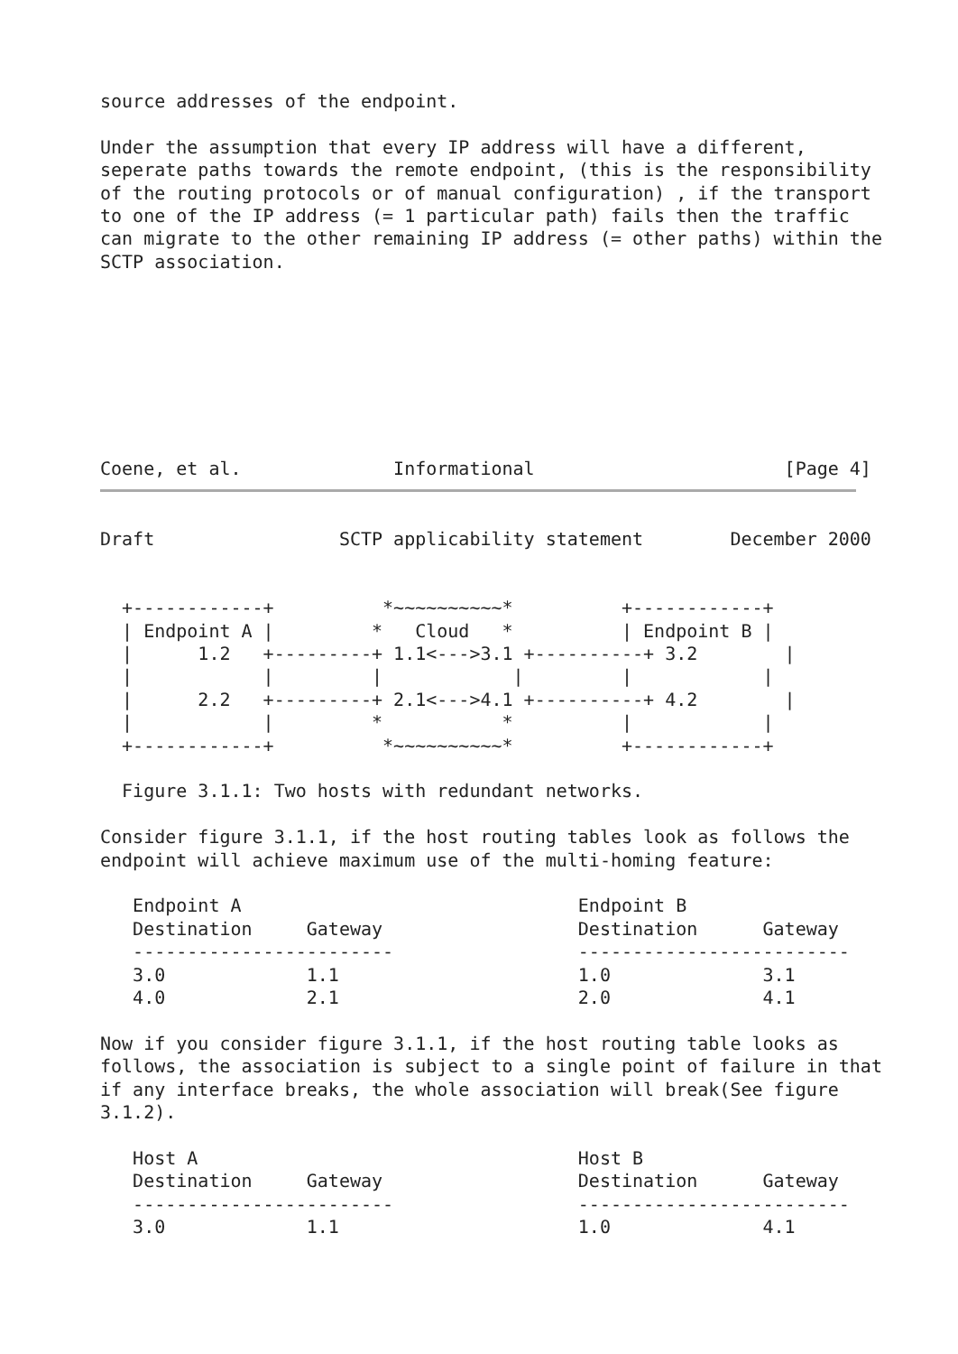source addresses of the endpoint.

Under the assumption that every IP address will have a different,
seperate paths towards the remote endpoint, (this is the responsibility
of the routing protocols or of manual configuration) , if the transport
to one of the IP address (= 1 particular path) fails then the traffic
can migrate to the other remaining IP address (= other paths) within the
SCTP association.








Coene, et al.              Informational                       [Page 4]
Draft                 SCTP applicability statement        December 2000


  +------------+          *~~~~~~~~~~*          +------------+
  | Endpoint A |         *   Cloud   *          | Endpoint B |
  |      1.2   +---------+ 1.1<--->3.1 +----------+ 3.2        |
  |            |         |            |         |            |
  |      2.2   +---------+ 2.1<--->4.1 +----------+ 4.2        |
  |            |         *           *          |            |
  +------------+          *~~~~~~~~~~*          +------------+

  Figure 3.1.1: Two hosts with redundant networks.

Consider figure 3.1.1, if the host routing tables look as follows the
endpoint will achieve maximum use of the multi-homing feature:

   Endpoint A                               Endpoint B
   Destination     Gateway                  Destination      Gateway
   ------------------------                 -------------------------
   3.0             1.1                      1.0              3.1
   4.0             2.1                      2.0              4.1

Now if you consider figure 3.1.1, if the host routing table looks as
follows, the association is subject to a single point of failure in that
if any interface breaks, the whole association will break(See figure
3.1.2).

   Host A                                   Host B
   Destination     Gateway                  Destination      Gateway
   ------------------------                 -------------------------
   3.0             1.1                      1.0              4.1